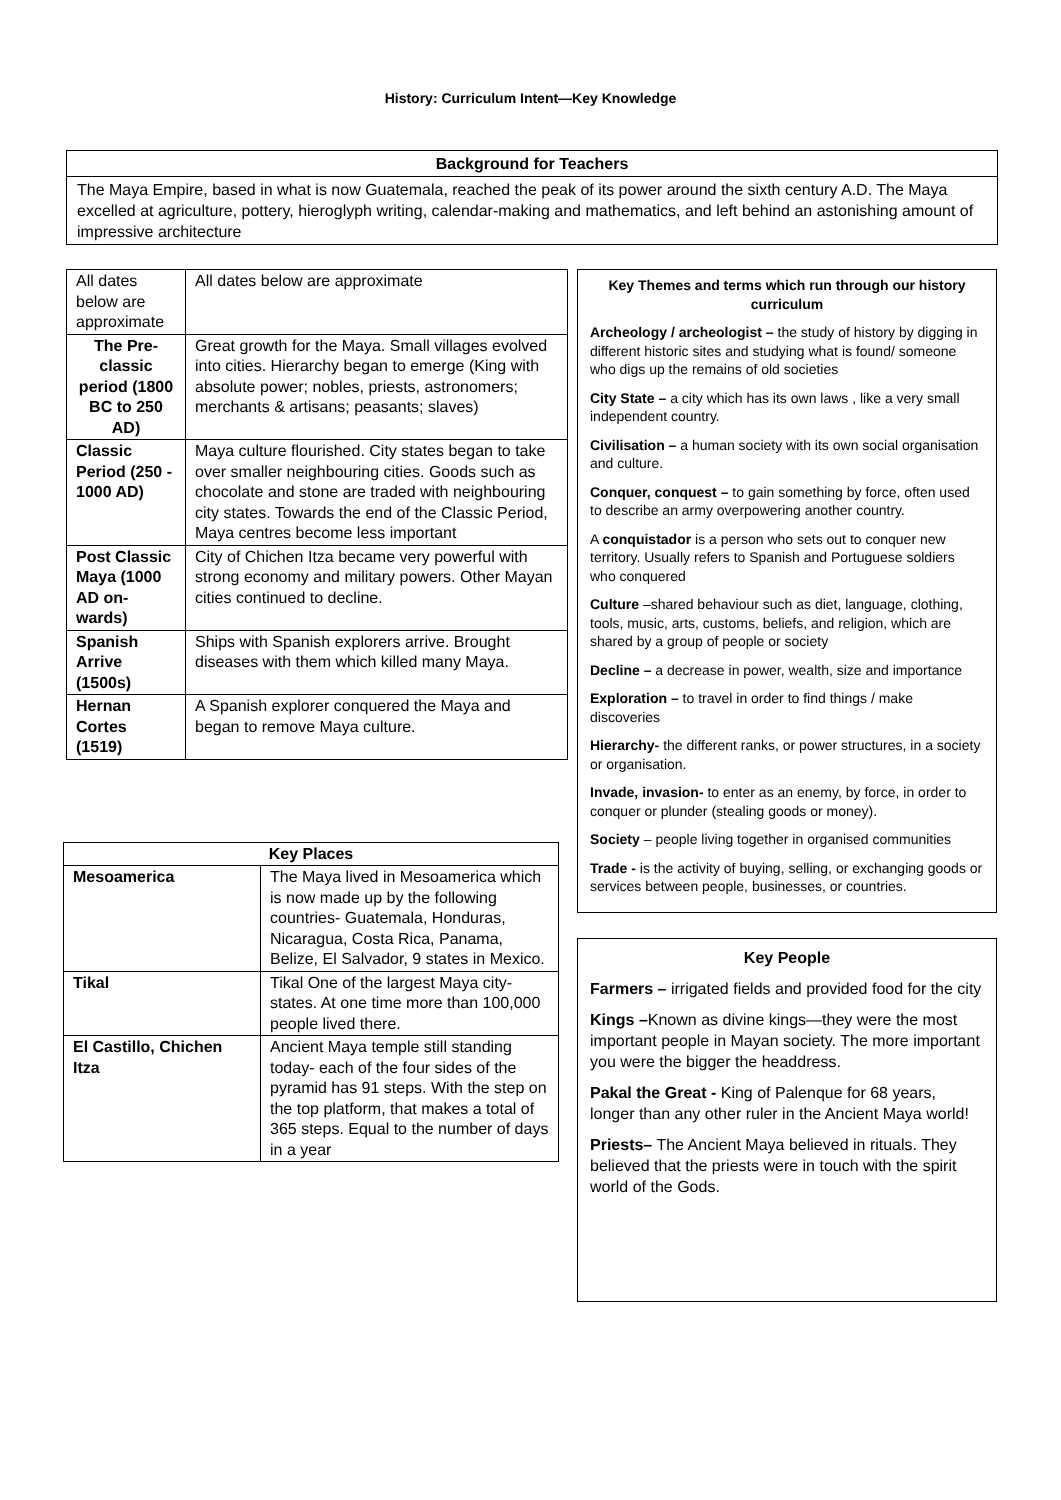History: Curriculum Intent—Key Knowledge
Background for Teachers
The Maya Empire, based in what is now Guatemala, reached the peak of its power around the sixth century A.D. The Maya excelled at agriculture, pottery, hieroglyph writing, calendar-making and mathematics, and left behind an astonishing amount of impressive architecture
| All dates below are approximate | All dates below are approximate |
| The Pre-classic period (1800 BC to 250 AD) | Great growth for the Maya. Small villages evolved into cities. Hierarchy began to emerge (King with absolute power; nobles, priests, astronomers; merchants & artisans; peasants; slaves) |
| Classic Period (250 - 1000 AD) | Maya culture flourished. City states began to take over smaller neighbouring cities. Goods such as chocolate and stone are traded with neighbouring city states. Towards the end of the Classic Period, Maya centres become less important |
| Post Classic Maya (1000 AD on-wards) | City of Chichen Itza became very powerful with strong economy and military powers. Other Mayan cities continued to decline. |
| Spanish Arrive (1500s) | Ships with Spanish explorers arrive. Brought diseases with them which killed many Maya. |
| Hernan Cortes (1519) | A Spanish explorer conquered the Maya and began to remove Maya culture. |
| Key Places | |
| --- | --- |
| Mesoamerica | The Maya lived in Mesoamerica which is now made up by the following countries- Guatemala, Honduras, Nicaragua, Costa Rica, Panama, Belize, El Salvador, 9 states in Mexico. |
| Tikal | Tikal One of the largest Maya city-states. At one time more than 100,000 people lived there. |
| El Castillo, Chichen Itza | Ancient Maya temple still standing today- each of the four sides of the pyramid has 91 steps. With the step on the top platform, that makes a total of 365 steps. Equal to the number of days in a year |
Key Themes and terms which run through our history curriculum
Archeology / archeologist – the study of history by digging in different historic sites and studying what is found/ someone who digs up the remains of old societies
City State – a city which has its own laws , like a very small independent country.
Civilisation – a human society with its own social organisation and culture.
Conquer, conquest – to gain something by force, often used to describe an army overpowering another country.
A conquistador is a person who sets out to conquer new territory. Usually refers to Spanish and Portuguese soldiers who conquered
Culture –shared behaviour such as diet, language, clothing, tools, music, arts, customs, beliefs, and religion, which are shared by a group of people or society
Decline – a decrease in power, wealth, size and importance
Exploration – to travel in order to find things / make discoveries
Hierarchy- the different ranks, or power structures, in a society or organisation.
Invade, invasion- to enter as an enemy, by force, in order to conquer or plunder (stealing goods or money).
Society – people living together in organised communities
Trade - is the activity of buying, selling, or exchanging goods or services between people, businesses, or countries.
Key People
Farmers – irrigated fields and provided food for the city
Kings –Known as divine kings—they were the most important people in Mayan society. The more important you were the bigger the headdress.
Pakal the Great - King of Palenque for 68 years, longer than any other ruler in the Ancient Maya world!
Priests– The Ancient Maya believed in rituals. They believed that the priests were in touch with the spirit world of the Gods.